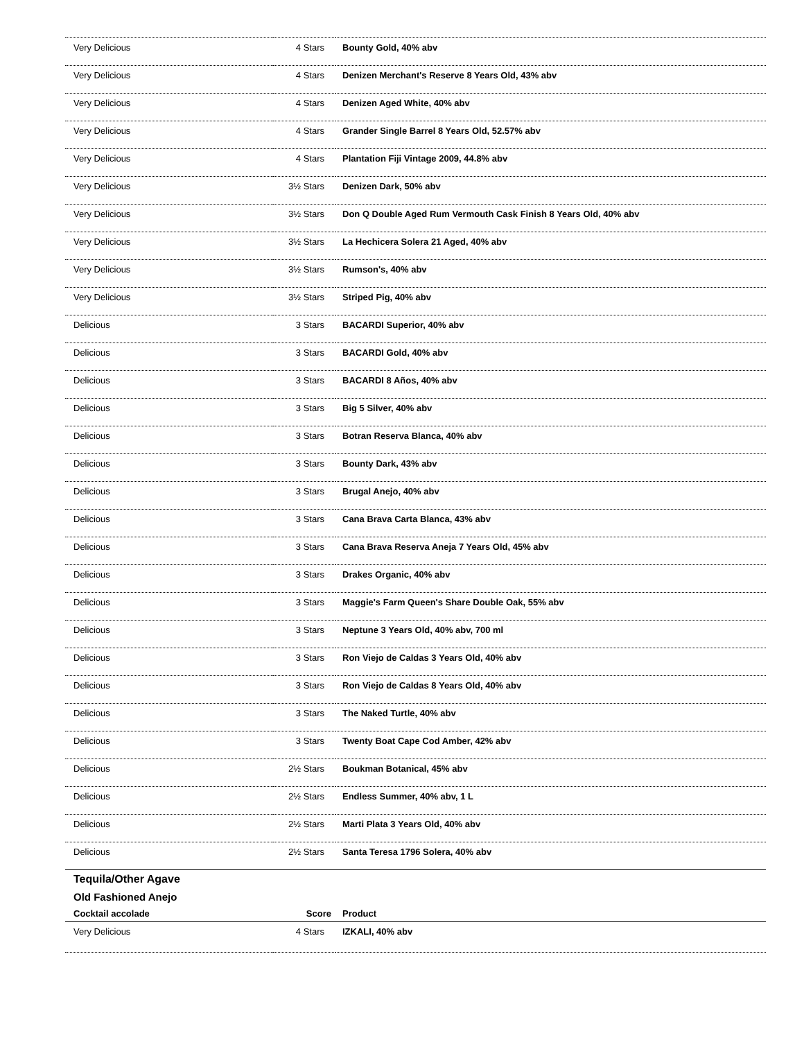| Very Delicious | 4 Stars | Bounty Gold, 40% abv |
| Very Delicious | 4 Stars | Denizen Merchant's Reserve 8 Years Old, 43% abv |
| Very Delicious | 4 Stars | Denizen Aged White, 40% abv |
| Very Delicious | 4 Stars | Grander Single Barrel 8 Years Old, 52.57% abv |
| Very Delicious | 4 Stars | Plantation Fiji Vintage 2009, 44.8% abv |
| Very Delicious | 3½ Stars | Denizen Dark, 50% abv |
| Very Delicious | 3½ Stars | Don Q Double Aged Rum Vermouth Cask Finish 8 Years Old, 40% abv |
| Very Delicious | 3½ Stars | La Hechicera Solera 21 Aged, 40% abv |
| Very Delicious | 3½ Stars | Rumson's, 40% abv |
| Very Delicious | 3½ Stars | Striped Pig, 40% abv |
| Delicious | 3 Stars | BACARDI Superior, 40% abv |
| Delicious | 3 Stars | BACARDI Gold, 40% abv |
| Delicious | 3 Stars | BACARDI 8 Años, 40% abv |
| Delicious | 3 Stars | Big 5 Silver, 40% abv |
| Delicious | 3 Stars | Botran Reserva Blanca, 40% abv |
| Delicious | 3 Stars | Bounty Dark, 43% abv |
| Delicious | 3 Stars | Brugal Anejo, 40% abv |
| Delicious | 3 Stars | Cana Brava Carta Blanca, 43% abv |
| Delicious | 3 Stars | Cana Brava Reserva Aneja 7 Years Old, 45% abv |
| Delicious | 3 Stars | Drakes Organic, 40% abv |
| Delicious | 3 Stars | Maggie's Farm Queen's Share Double Oak, 55% abv |
| Delicious | 3 Stars | Neptune 3 Years Old, 40% abv, 700 ml |
| Delicious | 3 Stars | Ron Viejo de Caldas 3 Years Old, 40% abv |
| Delicious | 3 Stars | Ron Viejo de Caldas 8 Years Old, 40% abv |
| Delicious | 3 Stars | The Naked Turtle, 40% abv |
| Delicious | 3 Stars | Twenty Boat Cape Cod Amber, 42% abv |
| Delicious | 2½ Stars | Boukman Botanical, 45% abv |
| Delicious | 2½ Stars | Endless Summer, 40% abv, 1 L |
| Delicious | 2½ Stars | Marti Plata 3 Years Old, 40% abv |
| Delicious | 2½ Stars | Santa Teresa 1796 Solera, 40% abv |
| Tequila/Other Agave | | |
| Old Fashioned Anejo | | |
| Cocktail accolade | Score | Product |
| Very Delicious | 4 Stars | IZKALI, 40% abv |